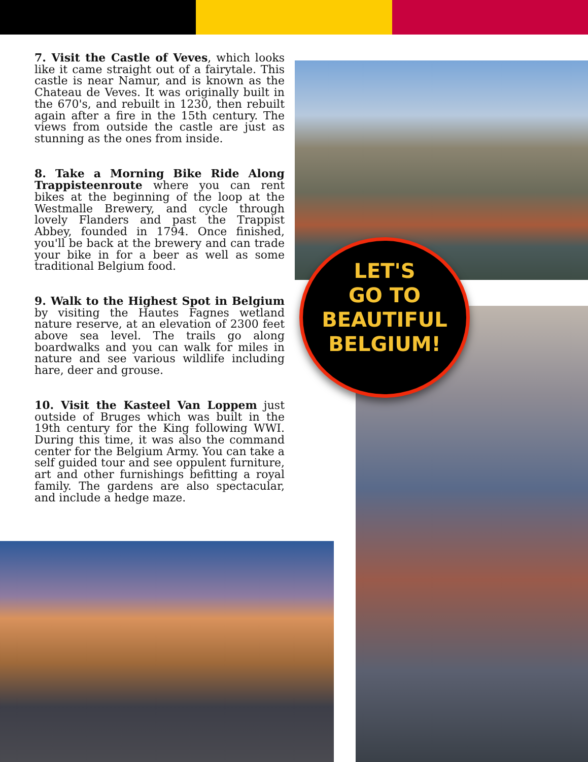7. Visit the Castle of Veves, which looks like it came straight out of a fairytale. This castle is near Namur, and is known as the Chateau de Veves. It was originally built in the 670's, and rebuilt in 1230, then rebuilt again after a fire in the 15th century. The views from outside the castle are just as stunning as the ones from inside.
8. Take a Morning Bike Ride Along Trappisteenroute where you can rent bikes at the beginning of the loop at the Westmalle Brewery, and cycle through lovely Flanders and past the Trappist Abbey, founded in 1794. Once finished, you'll be back at the brewery and can trade your bike in for a beer as well as some traditional Belgium food.
9. Walk to the Highest Spot in Belgium by visiting the Hautes Fagnes wetland nature reserve, at an elevation of 2300 feet above sea level. The trails go along boardwalks and you can walk for miles in nature and see various wildlife including hare, deer and grouse.
10. Visit the Kasteel Van Loppem just outside of Bruges which was built in the 19th century for the King following WWI. During this time, it was also the command center for the Belgium Army. You can take a self guided tour and see oppulent furniture, art and other furnishings befitting a royal family. The gardens are also spectacular, and include a hedge maze.
LET'S
GO TO BEAUTIFUL
BELGIUM!